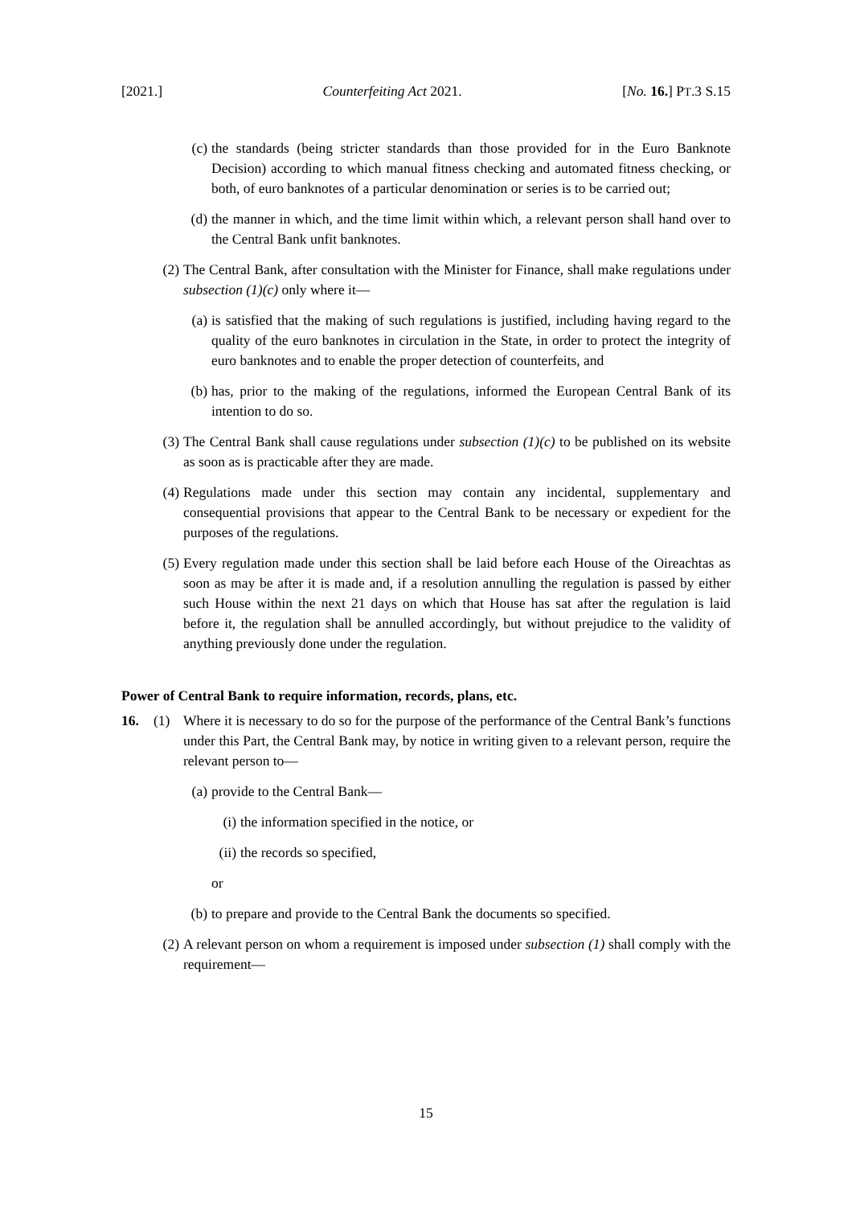[2021.] Counterfeiting Act 2021. [No. 16.] PT.3 S.15
(c) the standards (being stricter standards than those provided for in the Euro Banknote Decision) according to which manual fitness checking and automated fitness checking, or both, of euro banknotes of a particular denomination or series is to be carried out;
(d) the manner in which, and the time limit within which, a relevant person shall hand over to the Central Bank unfit banknotes.
(2) The Central Bank, after consultation with the Minister for Finance, shall make regulations under subsection (1)(c) only where it—
(a) is satisfied that the making of such regulations is justified, including having regard to the quality of the euro banknotes in circulation in the State, in order to protect the integrity of euro banknotes and to enable the proper detection of counterfeits, and
(b) has, prior to the making of the regulations, informed the European Central Bank of its intention to do so.
(3) The Central Bank shall cause regulations under subsection (1)(c) to be published on its website as soon as is practicable after they are made.
(4) Regulations made under this section may contain any incidental, supplementary and consequential provisions that appear to the Central Bank to be necessary or expedient for the purposes of the regulations.
(5) Every regulation made under this section shall be laid before each House of the Oireachtas as soon as may be after it is made and, if a resolution annulling the regulation is passed by either such House within the next 21 days on which that House has sat after the regulation is laid before it, the regulation shall be annulled accordingly, but without prejudice to the validity of anything previously done under the regulation.
Power of Central Bank to require information, records, plans, etc.
16. (1) Where it is necessary to do so for the purpose of the performance of the Central Bank’s functions under this Part, the Central Bank may, by notice in writing given to a relevant person, require the relevant person to—
(a) provide to the Central Bank—
(i) the information specified in the notice, or
(ii) the records so specified,
or
(b) to prepare and provide to the Central Bank the documents so specified.
(2) A relevant person on whom a requirement is imposed under subsection (1) shall comply with the requirement—
15